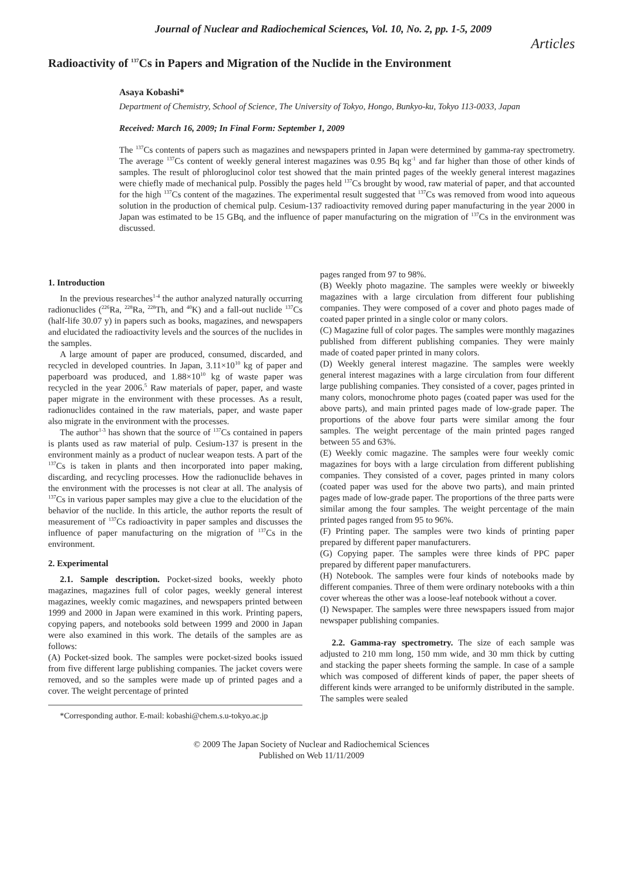Journal of Nuclear and Radiochemical Sciences, Vol. 10, No. 2, pp. 1-5, 2009
Articles
Radioactivity of <sup>137</sup>Cs in Papers and Migration of the Nuclide in the Environment
Asaya Kobashi*
Department of Chemistry, School of Science, The University of Tokyo, Hongo, Bunkyo-ku, Tokyo 113-0033, Japan
Received: March 16, 2009; In Final Form: September 1, 2009
The <sup>137</sup>Cs contents of papers such as magazines and newspapers printed in Japan were determined by gamma-ray spectrometry. The average <sup>137</sup>Cs content of weekly general interest magazines was 0.95 Bq kg<sup>-1</sup> and far higher than those of other kinds of samples. The result of phloroglucinol color test showed that the main printed pages of the weekly general interest magazines were chiefly made of mechanical pulp. Possibly the pages held <sup>137</sup>Cs brought by wood, raw material of paper, and that accounted for the high <sup>137</sup>Cs content of the magazines. The experimental result suggested that <sup>137</sup>Cs was removed from wood into aqueous solution in the production of chemical pulp. Cesium-137 radioactivity removed during paper manufacturing in the year 2000 in Japan was estimated to be 15 GBq, and the influence of paper manufacturing on the migration of <sup>137</sup>Cs in the environment was discussed.
1. Introduction
In the previous researches<sup>1-4</sup> the author analyzed naturally occurring radionuclides (<sup>226</sup>Ra, <sup>228</sup>Ra, <sup>228</sup>Th, and <sup>40</sup>K) and a fall-out nuclide <sup>137</sup>Cs (half-life 30.07 y) in papers such as books, magazines, and newspapers and elucidated the radioactivity levels and the sources of the nuclides in the samples.
A large amount of paper are produced, consumed, discarded, and recycled in developed countries. In Japan, 3.11×10<sup>10</sup> kg of paper and paperboard was produced, and 1.88×10<sup>10</sup> kg of waste paper was recycled in the year 2006.<sup>5</sup> Raw materials of paper, paper, and waste paper migrate in the environment with these processes. As a result, radionuclides contained in the raw materials, paper, and waste paper also migrate in the environment with the processes.
The author<sup>1-3</sup> has shown that the source of <sup>137</sup>Cs contained in papers is plants used as raw material of pulp. Cesium-137 is present in the environment mainly as a product of nuclear weapon tests. A part of the <sup>137</sup>Cs is taken in plants and then incorporated into paper making, discarding, and recycling processes. How the radionuclide behaves in the environment with the processes is not clear at all. The analysis of <sup>137</sup>Cs in various paper samples may give a clue to the elucidation of the behavior of the nuclide. In this article, the author reports the result of measurement of <sup>137</sup>Cs radioactivity in paper samples and discusses the influence of paper manufacturing on the migration of <sup>137</sup>Cs in the environment.
2. Experimental
2.1. Sample description. Pocket-sized books, weekly photo magazines, magazines full of color pages, weekly general interest magazines, weekly comic magazines, and newspapers printed between 1999 and 2000 in Japan were examined in this work. Printing papers, copying papers, and notebooks sold between 1999 and 2000 in Japan were also examined in this work. The details of the samples are as follows:
(A) Pocket-sized book. The samples were pocket-sized books issued from five different large publishing companies. The jacket covers were removed, and so the samples were made up of printed pages and a cover. The weight percentage of printed
*Corresponding author. E-mail: kobashi@chem.s.u-tokyo.ac.jp
pages ranged from 97 to 98%.
(B) Weekly photo magazine. The samples were weekly or biweekly magazines with a large circulation from different four publishing companies. They were composed of a cover and photo pages made of coated paper printed in a single color or many colors.
(C) Magazine full of color pages. The samples were monthly magazines published from different publishing companies. They were mainly made of coated paper printed in many colors.
(D) Weekly general interest magazine. The samples were weekly general interest magazines with a large circulation from four different large publishing companies. They consisted of a cover, pages printed in many colors, monochrome photo pages (coated paper was used for the above parts), and main printed pages made of low-grade paper. The proportions of the above four parts were similar among the four samples. The weight percentage of the main printed pages ranged between 55 and 63%.
(E) Weekly comic magazine. The samples were four weekly comic magazines for boys with a large circulation from different publishing companies. They consisted of a cover, pages printed in many colors (coated paper was used for the above two parts), and main printed pages made of low-grade paper. The proportions of the three parts were similar among the four samples. The weight percentage of the main printed pages ranged from 95 to 96%.
(F) Printing paper. The samples were two kinds of printing paper prepared by different paper manufacturers.
(G) Copying paper. The samples were three kinds of PPC paper prepared by different paper manufacturers.
(H) Notebook. The samples were four kinds of notebooks made by different companies. Three of them were ordinary notebooks with a thin cover whereas the other was a loose-leaf notebook without a cover.
(I) Newspaper. The samples were three newspapers issued from major newspaper publishing companies.
2.2. Gamma-ray spectrometry. The size of each sample was adjusted to 210 mm long, 150 mm wide, and 30 mm thick by cutting and stacking the paper sheets forming the sample. In case of a sample which was composed of different kinds of paper, the paper sheets of different kinds were arranged to be uniformly distributed in the sample. The samples were sealed
© 2009 The Japan Society of Nuclear and Radiochemical Sciences
Published on Web 11/11/2009